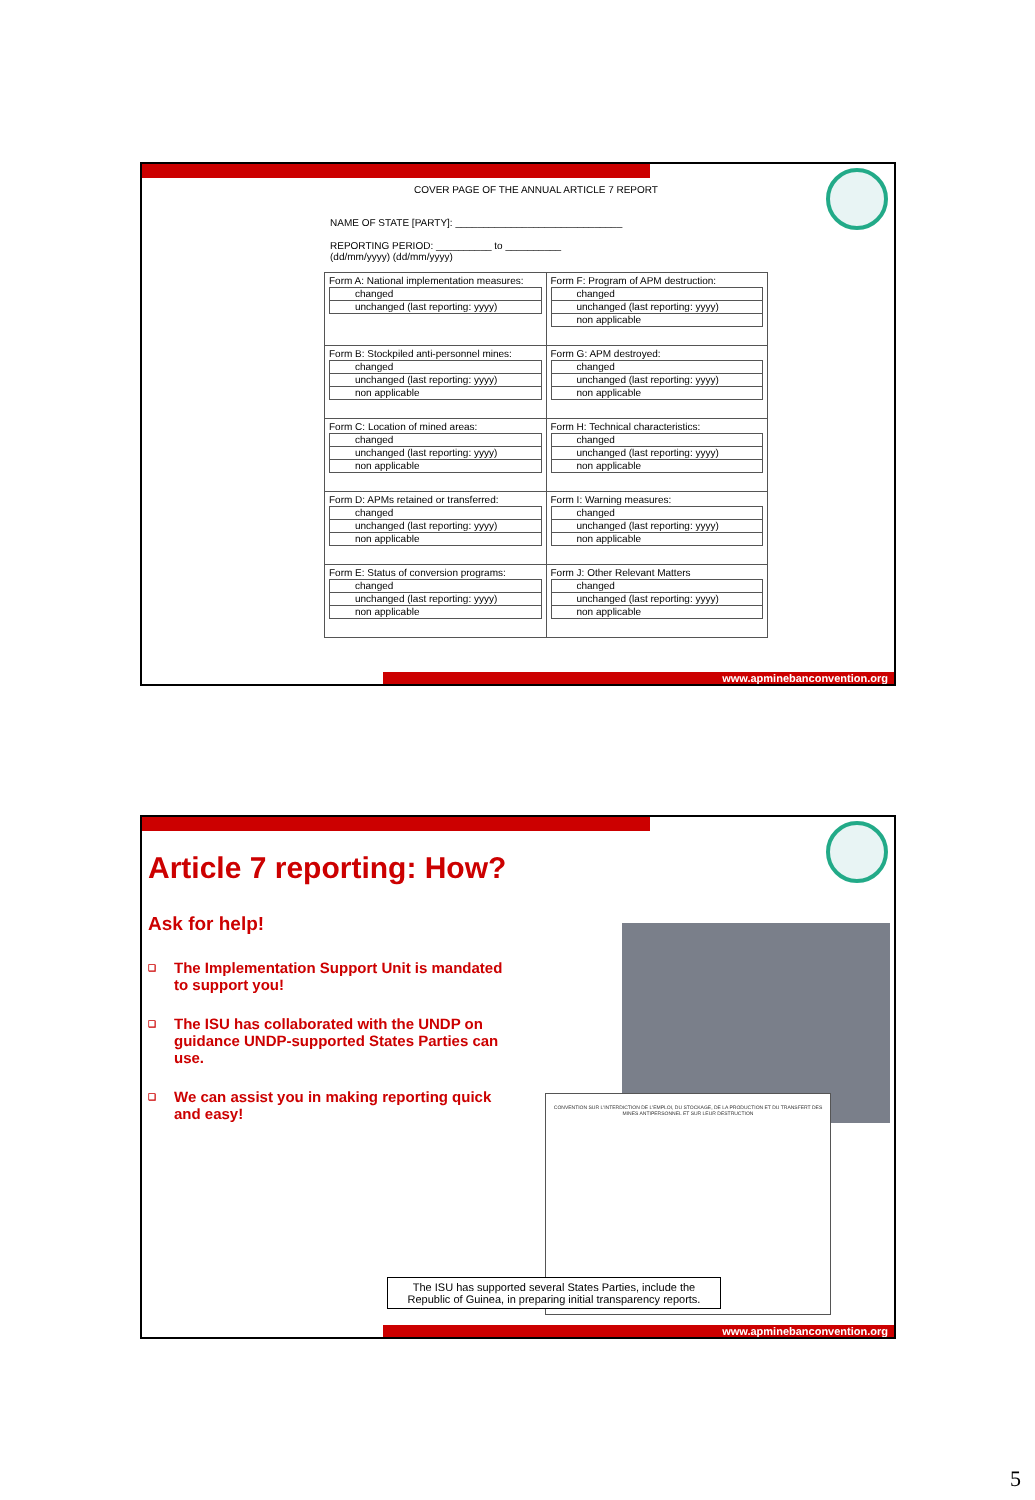COVER PAGE OF THE ANNUAL ARTICLE 7 REPORT
NAME OF STATE [PARTY]: ______________________________
REPORTING PERIOD: __________ to __________
(dd/mm/yyyy) (dd/mm/yyyy)
| Form A: National implementation measures: changed unchanged (last reporting: yyyy) | Form F: Program of APM destruction: changed unchanged (last reporting: yyyy) non applicable |
| Form B: Stockpiled anti-personnel mines: changed unchanged (last reporting: yyyy) non applicable | Form G: APM destroyed: changed unchanged (last reporting: yyyy) non applicable |
| Form C: Location of mined areas: changed unchanged (last reporting: yyyy) non applicable | Form H: Technical characteristics: changed unchanged (last reporting: yyyy) non applicable |
| Form D: APMs retained or transferred: changed unchanged (last reporting: yyyy) non applicable | Form I: Warning measures: changed unchanged (last reporting: yyyy) non applicable |
| Form E: Status of conversion programs: changed unchanged (last reporting: yyyy) non applicable | Form J: Other Relevant Matters changed unchanged (last reporting: yyyy) non applicable |
www.apminebanconvention.org
Article 7 reporting: How?
Ask for help!
❑ The Implementation Support Unit is mandated to support you!
❑ The ISU has collaborated with the UNDP on guidance UNDP-supported States Parties can use.
❑ We can assist you in making reporting quick and easy!
CONVENTION SUR L'INTERDICTION DE L'EMPLOI, DU STOCKAGE, DE LA PRODUCTION ET DU TRANSFERT DES MINES ANTIPERSONNEL ET SUR LEUR DESTRUCTION
The ISU has supported several States Parties, include the Republic of Guinea, in preparing initial transparency reports.
www.apminebanconvention.org
5